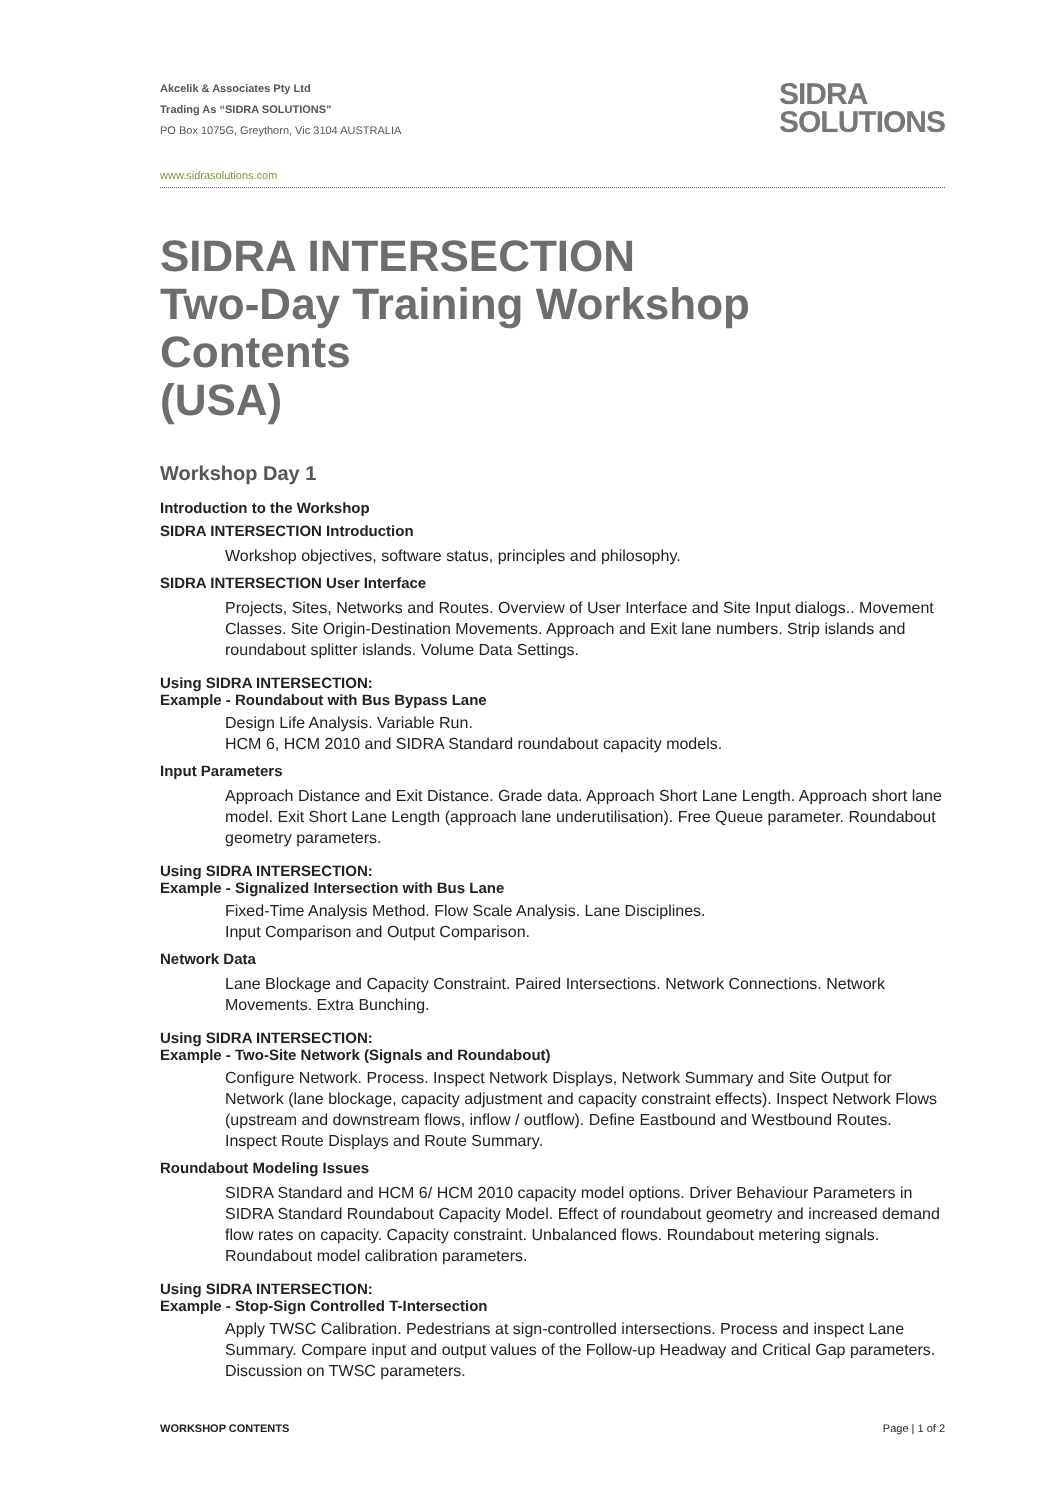Akcelik & Associates Pty Ltd
Trading As “SIDRA SOLUTIONS”
PO Box 1075G, Greythorn, Vic 3104 AUSTRALIA
SIDRA
SOLUTIONS
www.sidrasolutions.com
SIDRA INTERSECTION
Two-Day Training Workshop Contents
(USA)
Workshop Day 1
Introduction to the Workshop
SIDRA INTERSECTION Introduction
Workshop objectives, software status, principles and philosophy.
SIDRA INTERSECTION User Interface
Projects, Sites, Networks and Routes. Overview of User Interface and Site Input dialogs.. Movement Classes. Site Origin-Destination Movements. Approach and Exit lane numbers. Strip islands and roundabout splitter islands. Volume Data Settings.
Using SIDRA INTERSECTION:
Example - Roundabout with Bus Bypass Lane
Design Life Analysis. Variable Run.
HCM 6, HCM 2010 and SIDRA Standard roundabout capacity models.
Input Parameters
Approach Distance and Exit Distance. Grade data. Approach Short Lane Length. Approach short lane model. Exit Short Lane Length (approach lane underutilisation). Free Queue parameter. Roundabout geometry parameters.
Using SIDRA INTERSECTION:
Example - Signalized Intersection with Bus Lane
Fixed-Time Analysis Method. Flow Scale Analysis. Lane Disciplines.
Input Comparison and Output Comparison.
Network Data
Lane Blockage and Capacity Constraint. Paired Intersections. Network Connections. Network Movements. Extra Bunching.
Using SIDRA INTERSECTION:
Example - Two-Site Network (Signals and Roundabout)
Configure Network. Process. Inspect Network Displays, Network Summary and Site Output for Network (lane blockage, capacity adjustment and capacity constraint effects). Inspect Network Flows (upstream and downstream flows, inflow / outflow). Define Eastbound and Westbound Routes. Inspect Route Displays and Route Summary.
Roundabout Modeling Issues
SIDRA Standard and HCM 6/ HCM 2010 capacity model options. Driver Behaviour Parameters in SIDRA Standard Roundabout Capacity Model. Effect of roundabout geometry and increased demand flow rates on capacity. Capacity constraint. Unbalanced flows. Roundabout metering signals. Roundabout model calibration parameters.
Using SIDRA INTERSECTION:
Example - Stop-Sign Controlled T-Intersection
Apply TWSC Calibration. Pedestrians at sign-controlled intersections. Process and inspect Lane Summary. Compare input and output values of the Follow-up Headway and Critical Gap parameters. Discussion on TWSC parameters.
WORKSHOP CONTENTS Page | 1 of 2